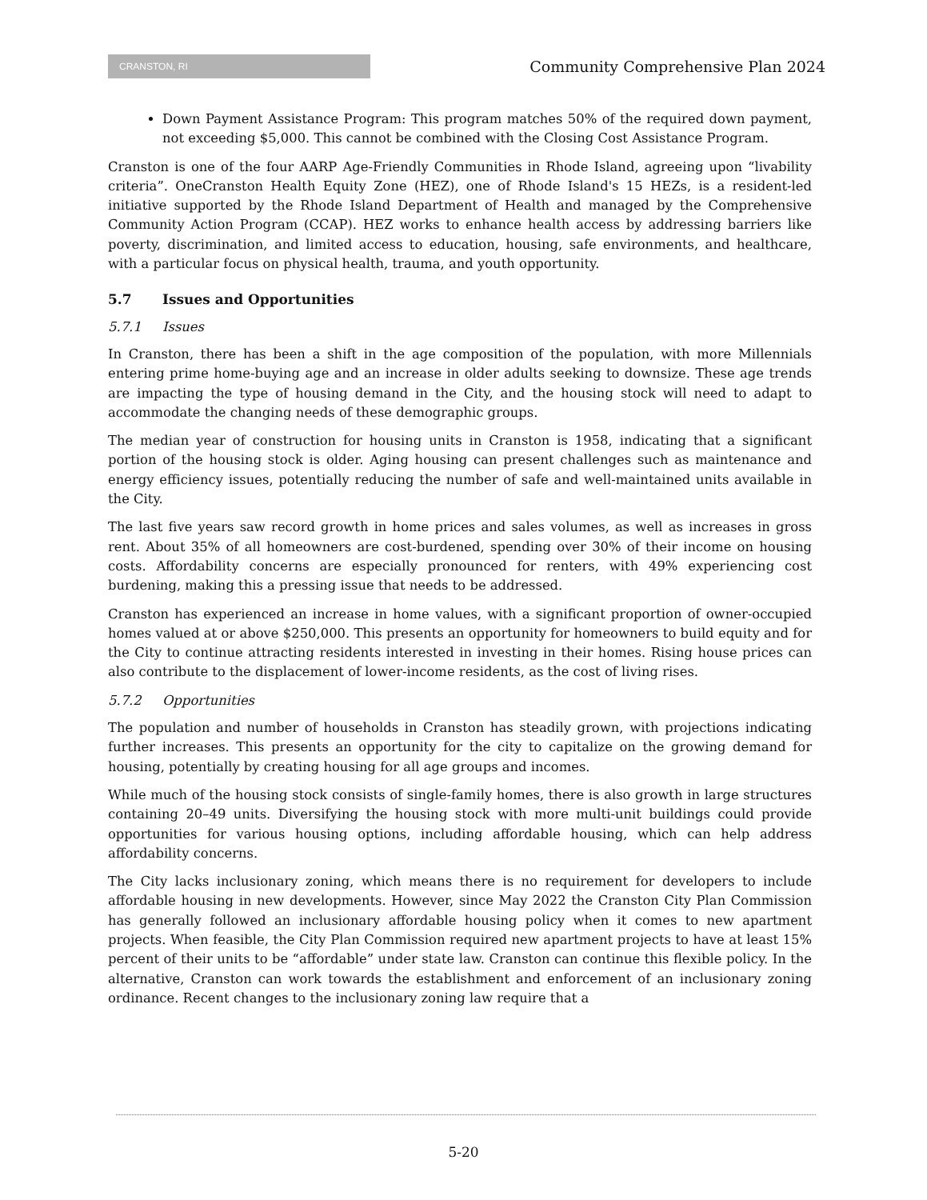CRANSTON, RI
Community Comprehensive Plan 2024
Down Payment Assistance Program: This program matches 50% of the required down payment, not exceeding $5,000. This cannot be combined with the Closing Cost Assistance Program.
Cranston is one of the four AARP Age-Friendly Communities in Rhode Island, agreeing upon “livability criteria”. OneCranston Health Equity Zone (HEZ), one of Rhode Island's 15 HEZs, is a resident-led initiative supported by the Rhode Island Department of Health and managed by the Comprehensive Community Action Program (CCAP). HEZ works to enhance health access by addressing barriers like poverty, discrimination, and limited access to education, housing, safe environments, and healthcare, with a particular focus on physical health, trauma, and youth opportunity.
5.7 Issues and Opportunities
5.7.1 Issues
In Cranston, there has been a shift in the age composition of the population, with more Millennials entering prime home-buying age and an increase in older adults seeking to downsize. These age trends are impacting the type of housing demand in the City, and the housing stock will need to adapt to accommodate the changing needs of these demographic groups.
The median year of construction for housing units in Cranston is 1958, indicating that a significant portion of the housing stock is older. Aging housing can present challenges such as maintenance and energy efficiency issues, potentially reducing the number of safe and well-maintained units available in the City.
The last five years saw record growth in home prices and sales volumes, as well as increases in gross rent. About 35% of all homeowners are cost-burdened, spending over 30% of their income on housing costs. Affordability concerns are especially pronounced for renters, with 49% experiencing cost burdening, making this a pressing issue that needs to be addressed.
Cranston has experienced an increase in home values, with a significant proportion of owner-occupied homes valued at or above $250,000. This presents an opportunity for homeowners to build equity and for the City to continue attracting residents interested in investing in their homes. Rising house prices can also contribute to the displacement of lower-income residents, as the cost of living rises.
5.7.2 Opportunities
The population and number of households in Cranston has steadily grown, with projections indicating further increases. This presents an opportunity for the city to capitalize on the growing demand for housing, potentially by creating housing for all age groups and incomes.
While much of the housing stock consists of single-family homes, there is also growth in large structures containing 20–49 units. Diversifying the housing stock with more multi-unit buildings could provide opportunities for various housing options, including affordable housing, which can help address affordability concerns.
The City lacks inclusionary zoning, which means there is no requirement for developers to include affordable housing in new developments. However, since May 2022 the Cranston City Plan Commission has generally followed an inclusionary affordable housing policy when it comes to new apartment projects. When feasible, the City Plan Commission required new apartment projects to have at least 15% percent of their units to be “affordable” under state law. Cranston can continue this flexible policy. In the alternative, Cranston can work towards the establishment and enforcement of an inclusionary zoning ordinance. Recent changes to the inclusionary zoning law require that a
5-20